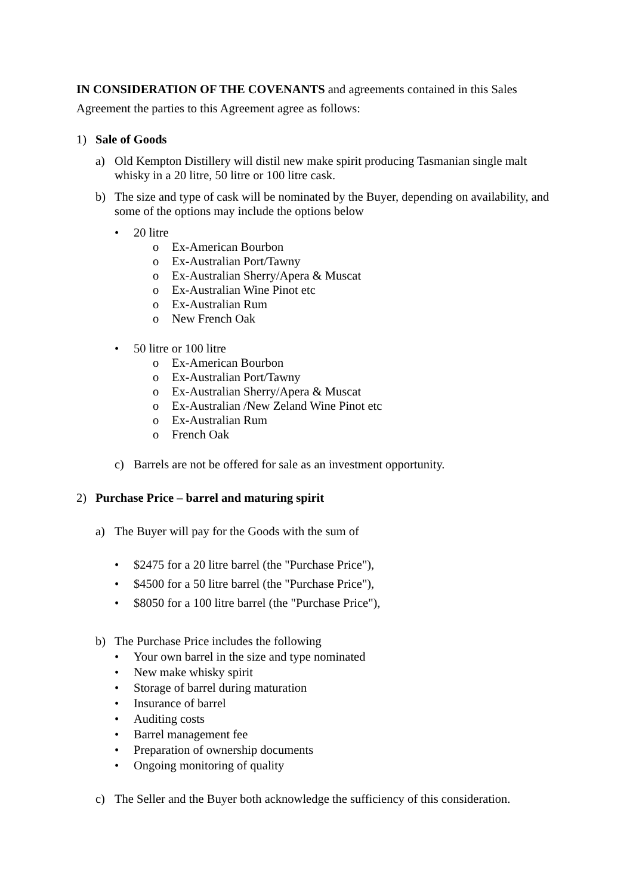IN CONSIDERATION OF THE COVENANTS and agreements contained in this Sales Agreement the parties to this Agreement agree as follows:
1) Sale of Goods
a) Old Kempton Distillery will distil new make spirit producing Tasmanian single malt whisky in a 20 litre, 50 litre or 100 litre cask.
b) The size and type of cask will be nominated by the Buyer, depending on availability, and some of the options may include the options below
• 20 litre
o Ex-American Bourbon
o Ex-Australian Port/Tawny
o Ex-Australian Sherry/Apera & Muscat
o Ex-Australian Wine Pinot etc
o Ex-Australian Rum
o New French Oak
• 50 litre or 100 litre
o Ex-American Bourbon
o Ex-Australian Port/Tawny
o Ex-Australian Sherry/Apera & Muscat
o Ex-Australian /New Zeland Wine Pinot etc
o Ex-Australian Rum
o French Oak
c) Barrels are not be offered for sale as an investment opportunity.
2) Purchase Price – barrel and maturing spirit
a) The Buyer will pay for the Goods with the sum of
• $2475 for a 20 litre barrel (the "Purchase Price"),
• $4500 for a 50 litre barrel (the "Purchase Price"),
• $8050 for a 100 litre barrel (the "Purchase Price"),
b) The Purchase Price includes the following
• Your own barrel in the size and type nominated
• New make whisky spirit
• Storage of barrel during maturation
• Insurance of barrel
• Auditing costs
• Barrel management fee
• Preparation of ownership documents
• Ongoing monitoring of quality
c) The Seller and the Buyer both acknowledge the sufficiency of this consideration.